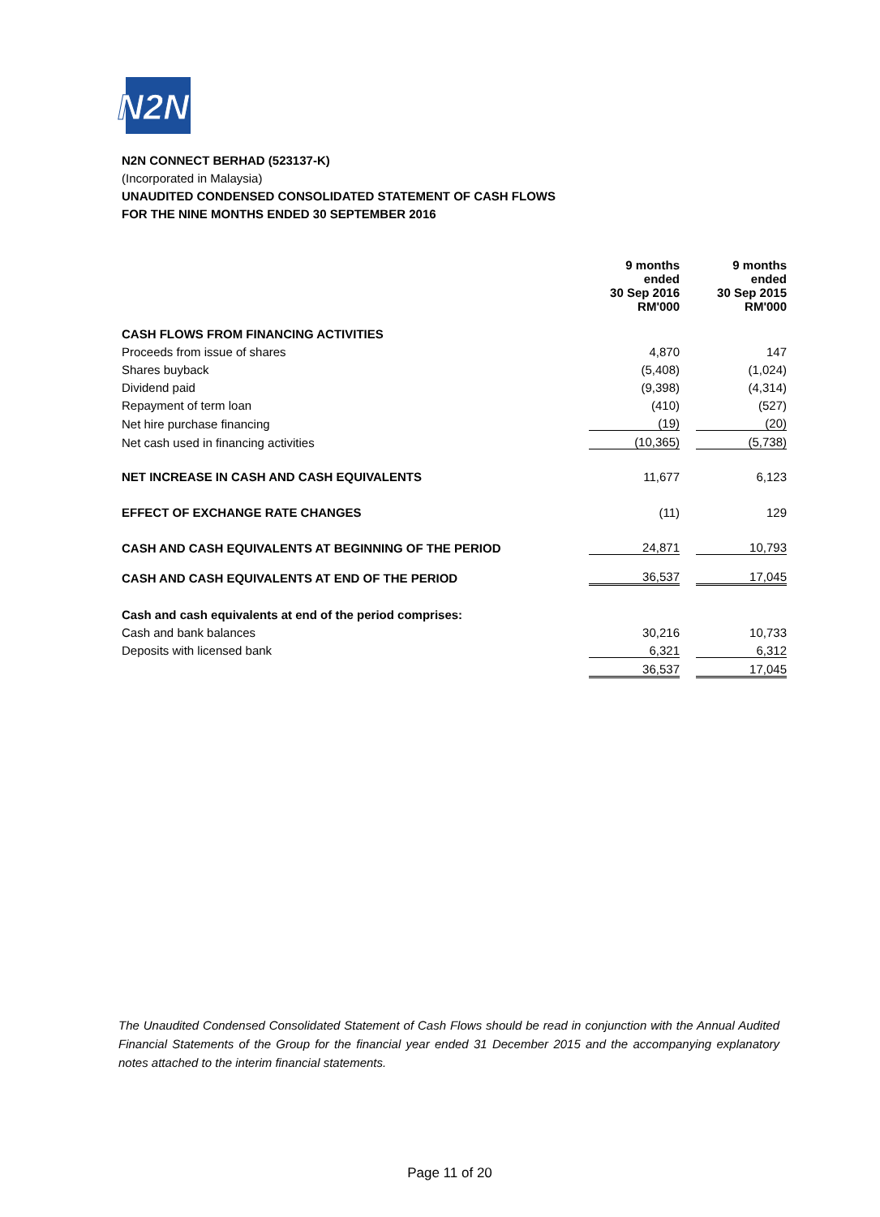N2N
N2N CONNECT BERHAD (523137-K)
(Incorporated in Malaysia)
UNAUDITED CONDENSED CONSOLIDATED STATEMENT OF CASH FLOWS
FOR THE NINE MONTHS ENDED 30 SEPTEMBER 2016
| | 9 months ended 30 Sep 2016 RM'000 | | 9 months ended 30 Sep 2015 RM'000 |
| CASH FLOWS FROM FINANCING ACTIVITIES | | | |
| Proceeds from issue of shares | 4,870 | | 147 |
| Shares buyback | (5,408) | | (1,024) |
| Dividend paid | (9,398) | | (4,314) |
| Repayment of term loan | (410) | | (527) |
| Net hire purchase financing | (19) | | (20) |
| Net cash used in financing activities | (10,365) | | (5,738) |
| NET INCREASE IN CASH AND CASH EQUIVALENTS | 11,677 | | 6,123 |
| EFFECT OF EXCHANGE RATE CHANGES | (11) | | 129 |
| CASH AND CASH EQUIVALENTS AT BEGINNING OF THE PERIOD | 24,871 | | 10,793 |
| CASH AND CASH EQUIVALENTS AT END OF THE PERIOD | 36,537 | | 17,045 |
| Cash and cash equivalents at end of the period comprises: | | | |
| Cash and bank balances | 30,216 | | 10,733 |
| Deposits with licensed bank | 6,321 | | 6,312 |
| | 36,537 | | 17,045 |
The Unaudited Condensed Consolidated Statement of Cash Flows should be read in conjunction with the Annual Audited Financial Statements of the Group for the financial year ended 31 December 2015 and the accompanying explanatory notes attached to the interim financial statements.
Page 11 of 20